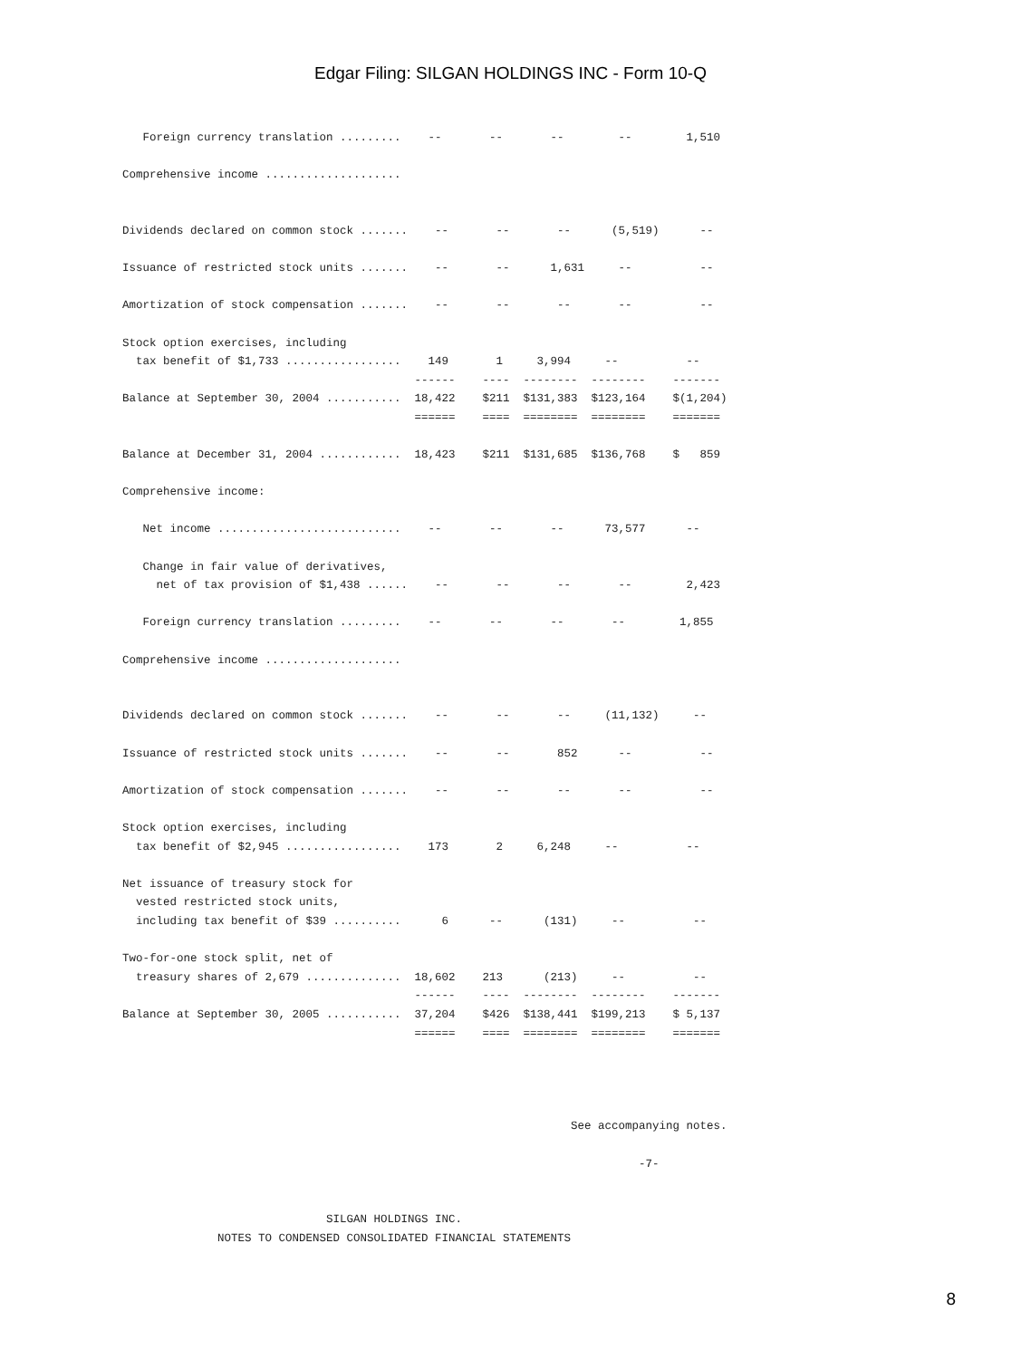Edgar Filing: SILGAN HOLDINGS INC - Form 10-Q
   Foreign currency translation .........    --       --       --        --        1,510

Comprehensive income ....................


Dividends declared on common stock .......    --       --       --      (5,519)      --

Issuance of restricted stock units .......    --       --      1,631     --          --

Amortization of stock compensation .......    --       --       --       --          --

Stock option exercises, including
  tax benefit of $1,733 .................    149       1     3,994     --          --
                                           ------    ----  --------  --------    -------
Balance at September 30, 2004 ...........  18,422    $211  $131,383  $123,164    $(1,204)
                                           ======    ====  ========  ========    =======

Balance at December 31, 2004 ............  18,423    $211  $131,685  $136,768    $   859

Comprehensive income:

   Net income ...........................    --       --       --      73,577      --

   Change in fair value of derivatives,
     net of tax provision of $1,438 ......    --       --       --       --        2,423

   Foreign currency translation .........    --       --       --       --        1,855

Comprehensive income ....................


Dividends declared on common stock .......    --       --       --     (11,132)     --

Issuance of restricted stock units .......    --       --       852      --          --

Amortization of stock compensation .......    --       --       --       --          --

Stock option exercises, including
  tax benefit of $2,945 .................    173       2     6,248     --          --

Net issuance of treasury stock for
  vested restricted stock units,
  including tax benefit of $39 ..........      6      --      (131)     --          --

Two-for-one stock split, net of
  treasury shares of 2,679 ..............  18,602    213      (213)     --          --
                                           ------    ----  --------  --------    -------
Balance at September 30, 2005 ...........  37,204    $426  $138,441  $199,213    $ 5,137
                                           ======    ====  ========  ========    =======




                                                                  See accompanying notes.

                                                                            -7-


                              SILGAN HOLDINGS INC.
              NOTES TO CONDENSED CONSOLIDATED FINANCIAL STATEMENTS
8